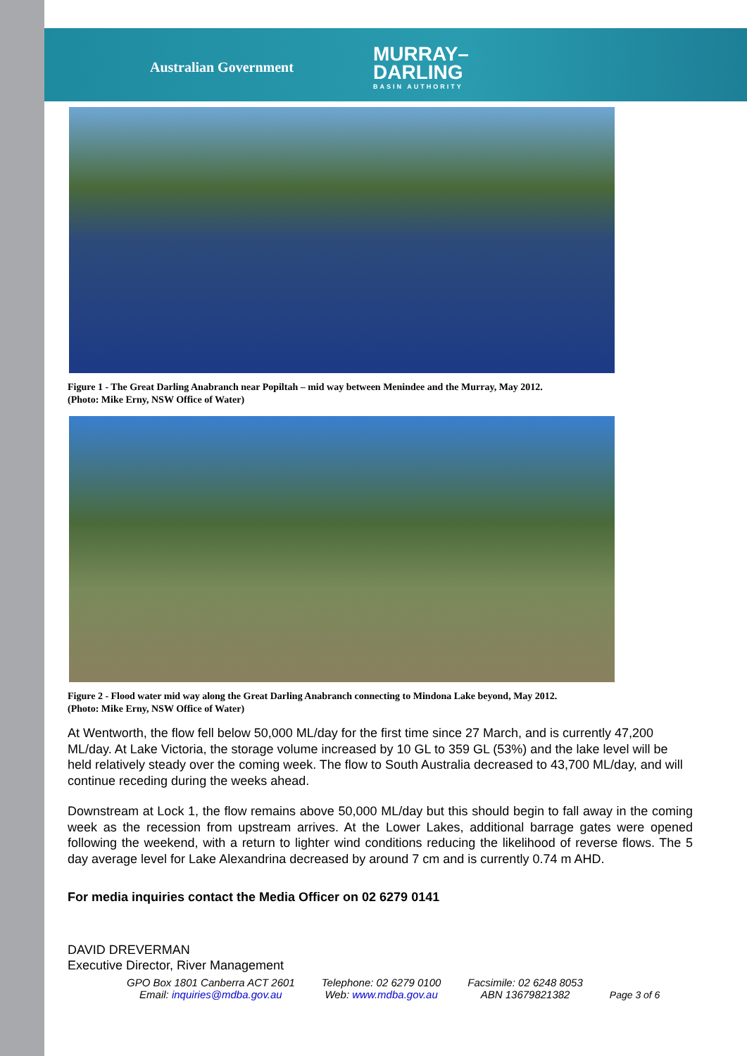Australian Government
MURRAY–
DARLING
BASIN AUTHORITY
Figure 1 - The Great Darling Anabranch near Popiltah – mid way between Menindee and the Murray, May 2012.
(Photo: Mike Erny, NSW Office of Water)
Figure 2 - Flood water mid way along the Great Darling Anabranch connecting to Mindona Lake beyond, May 2012.
(Photo: Mike Erny, NSW Office of Water)
At Wentworth, the flow fell below 50,000 ML/day for the first time since 27 March, and is currently 47,200 ML/day. At Lake Victoria, the storage volume increased by 10 GL to 359 GL (53%) and the lake level will be held relatively steady over the coming week. The flow to South Australia decreased to 43,700 ML/day, and will continue receding during the weeks ahead.
Downstream at Lock 1, the flow remains above 50,000 ML/day but this should begin to fall away in the coming week as the recession from upstream arrives. At the Lower Lakes, additional barrage gates were opened following the weekend, with a return to lighter wind conditions reducing the likelihood of reverse flows. The 5 day average level for Lake Alexandrina decreased by around 7 cm and is currently 0.74 m AHD.
For media inquiries contact the Media Officer on 02 6279 0141
DAVID DREVERMAN
Executive Director, River Management
GPO Box 1801 Canberra ACT 2601
Email: inquiries@mdba.gov.au
Telephone: 02 6279 0100
Web: www.mdba.gov.au
Facsimile: 02 6248 8053
ABN 13679821382
Page 3 of 6